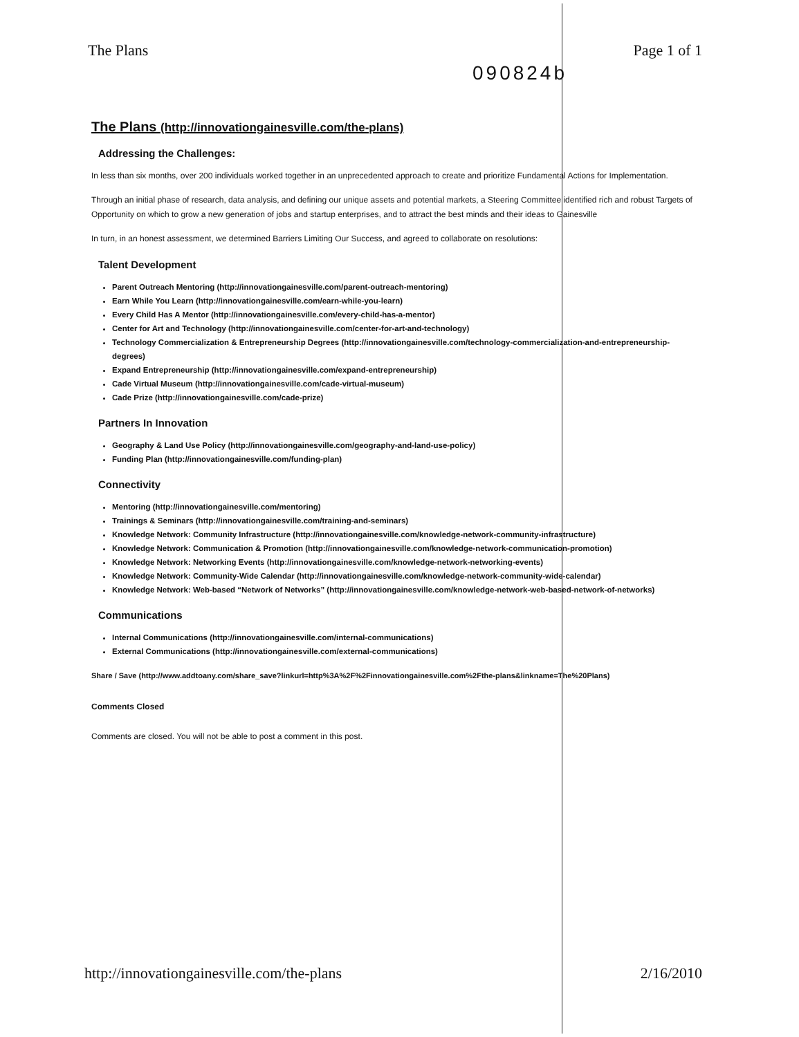The Plans Page 1 of 1
090824b
The Plans (http://innovationgainesville.com/the-plans)
Addressing the Challenges:
In less than six months, over 200 individuals worked together in an unprecedented approach to create and prioritize Fundamental Actions for Implementation.
Through an initial phase of research, data analysis, and defining our unique assets and potential markets, a Steering Committee identified rich and robust Targets of Opportunity on which to grow a new generation of jobs and startup enterprises, and to attract the best minds and their ideas to Gainesville
In turn, in an honest assessment, we determined Barriers Limiting Our Success, and agreed to collaborate on resolutions:
Talent Development
Parent Outreach Mentoring (http://innovationgainesville.com/parent-outreach-mentoring)
Earn While You Learn (http://innovationgainesville.com/earn-while-you-learn)
Every Child Has A Mentor (http://innovationgainesville.com/every-child-has-a-mentor)
Center for Art and Technology (http://innovationgainesville.com/center-for-art-and-technology)
Technology Commercialization & Entrepreneurship Degrees (http://innovationgainesville.com/technology-commercialization-and-entrepreneurship-degrees)
Expand Entrepreneurship (http://innovationgainesville.com/expand-entrepreneurship)
Cade Virtual Museum (http://innovationgainesville.com/cade-virtual-museum)
Cade Prize (http://innovationgainesville.com/cade-prize)
Partners In Innovation
Geography & Land Use Policy (http://innovationgainesville.com/geography-and-land-use-policy)
Funding Plan (http://innovationgainesville.com/funding-plan)
Connectivity
Mentoring (http://innovationgainesville.com/mentoring)
Trainings & Seminars (http://innovationgainesville.com/training-and-seminars)
Knowledge Network: Community Infrastructure (http://innovationgainesville.com/knowledge-network-community-infrastructure)
Knowledge Network: Communication & Promotion (http://innovationgainesville.com/knowledge-network-communication-promotion)
Knowledge Network: Networking Events (http://innovationgainesville.com/knowledge-network-networking-events)
Knowledge Network: Community-Wide Calendar (http://innovationgainesville.com/knowledge-network-community-wide-calendar)
Knowledge Network: Web-based “Network of Networks” (http://innovationgainesville.com/knowledge-network-web-based-network-of-networks)
Communications
Internal Communications (http://innovationgainesville.com/internal-communications)
External Communications (http://innovationgainesville.com/external-communications)
Share / Save (http://www.addtoany.com/share_save?linkurl=http%3A%2F%2Finnovationgainesville.com%2Fthe-plans&linkname=The%20Plans)
Comments Closed
Comments are closed. You will not be able to post a comment in this post.
http://innovationgainesville.com/the-plans 2/16/2010